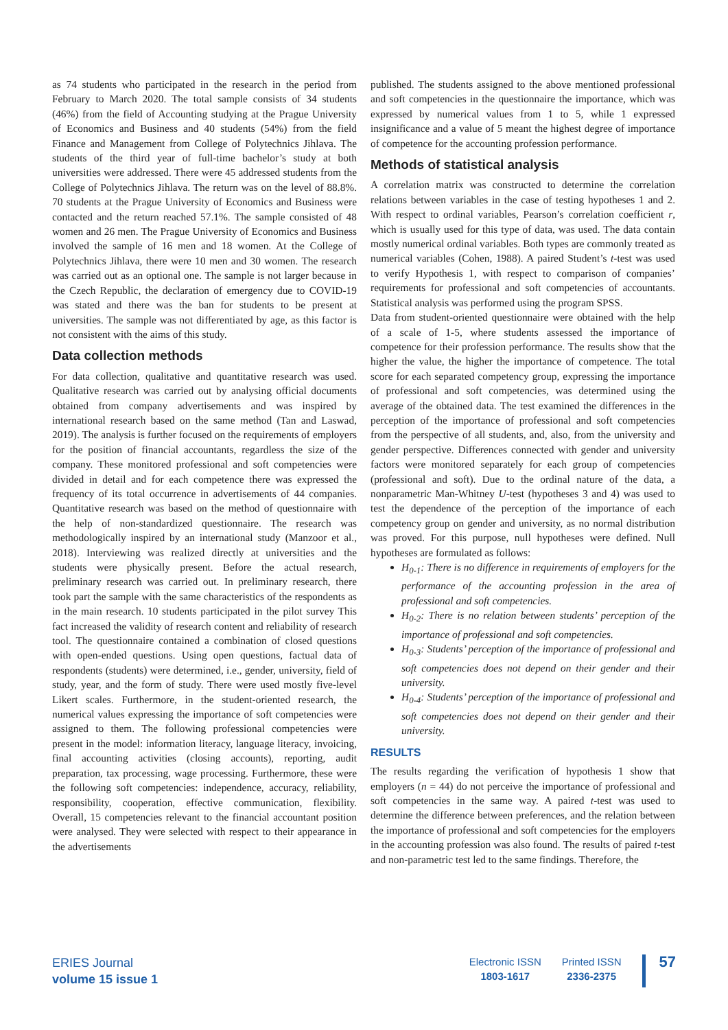as 74 students who participated in the research in the period from February to March 2020. The total sample consists of 34 students (46%) from the field of Accounting studying at the Prague University of Economics and Business and 40 students (54%) from the field Finance and Management from College of Polytechnics Jihlava. The students of the third year of full-time bachelor’s study at both universities were addressed. There were 45 addressed students from the College of Polytechnics Jihlava. The return was on the level of 88.8%. 70 students at the Prague University of Economics and Business were contacted and the return reached 57.1%. The sample consisted of 48 women and 26 men. The Prague University of Economics and Business involved the sample of 16 men and 18 women. At the College of Polytechnics Jihlava, there were 10 men and 30 women. The research was carried out as an optional one. The sample is not larger because in the Czech Republic, the declaration of emergency due to COVID-19 was stated and there was the ban for students to be present at universities. The sample was not differentiated by age, as this factor is not consistent with the aims of this study.
Data collection methods
For data collection, qualitative and quantitative research was used. Qualitative research was carried out by analysing official documents obtained from company advertisements and was inspired by international research based on the same method (Tan and Laswad, 2019). The analysis is further focused on the requirements of employers for the position of financial accountants, regardless the size of the company. These monitored professional and soft competencies were divided in detail and for each competence there was expressed the frequency of its total occurrence in advertisements of 44 companies. Quantitative research was based on the method of questionnaire with the help of non-standardized questionnaire. The research was methodologically inspired by an international study (Manzoor et al., 2018). Interviewing was realized directly at universities and the students were physically present. Before the actual research, preliminary research was carried out. In preliminary research, there took part the sample with the same characteristics of the respondents as in the main research. 10 students participated in the pilot survey This fact increased the validity of research content and reliability of research tool. The questionnaire contained a combination of closed questions with open-ended questions. Using open questions, factual data of respondents (students) were determined, i.e., gender, university, field of study, year, and the form of study. There were used mostly five-level Likert scales. Furthermore, in the student-oriented research, the numerical values expressing the importance of soft competencies were assigned to them. The following professional competencies were present in the model: information literacy, language literacy, invoicing, final accounting activities (closing accounts), reporting, audit preparation, tax processing, wage processing. Furthermore, these were the following soft competencies: independence, accuracy, reliability, responsibility, cooperation, effective communication, flexibility. Overall, 15 competencies relevant to the financial accountant position were analysed. They were selected with respect to their appearance in the advertisements
published. The students assigned to the above mentioned professional and soft competencies in the questionnaire the importance, which was expressed by numerical values from 1 to 5, while 1 expressed insignificance and a value of 5 meant the highest degree of importance of competence for the accounting profession performance.
Methods of statistical analysis
A correlation matrix was constructed to determine the correlation relations between variables in the case of testing hypotheses 1 and 2. With respect to ordinal variables, Pearson’s correlation coefficient r, which is usually used for this type of data, was used. The data contain mostly numerical ordinal variables. Both types are commonly treated as numerical variables (Cohen, 1988). A paired Student’s t-test was used to verify Hypothesis 1, with respect to comparison of companies’ requirements for professional and soft competencies of accountants. Statistical analysis was performed using the program SPSS.
Data from student-oriented questionnaire were obtained with the help of a scale of 1-5, where students assessed the importance of competence for their profession performance. The results show that the higher the value, the higher the importance of competence. The total score for each separated competency group, expressing the importance of professional and soft competencies, was determined using the average of the obtained data. The test examined the differences in the perception of the importance of professional and soft competencies from the perspective of all students, and, also, from the university and gender perspective. Differences connected with gender and university factors were monitored separately for each group of competencies (professional and soft). Due to the ordinal nature of the data, a nonparametric Man-Whitney U-test (hypotheses 3 and 4) was used to test the dependence of the perception of the importance of each competency group on gender and university, as no normal distribution was proved. For this purpose, null hypotheses were defined. Null hypotheses are formulated as follows:
H<sub>0-1</sub>: There is no difference in requirements of employers for the performance of the accounting profession in the area of professional and soft competencies.
H<sub>0-2</sub>: There is no relation between students’ perception of the importance of professional and soft competencies.
H<sub>0-3</sub>: Students’ perception of the importance of professional and soft competencies does not depend on their gender and their university.
H<sub>0-4</sub>: Students’ perception of the importance of professional and soft competencies does not depend on their gender and their university.
RESULTS
The results regarding the verification of hypothesis 1 show that employers (n = 44) do not perceive the importance of professional and soft competencies in the same way. A paired t-test was used to determine the difference between preferences, and the relation between the importance of professional and soft competencies for the employers in the accounting profession was also found. The results of paired t-test and non-parametric test led to the same findings. Therefore, the
ERIES Journal
volume 15 issue 1
Electronic ISSN
1803-1617
Printed ISSN
2336-2375
57